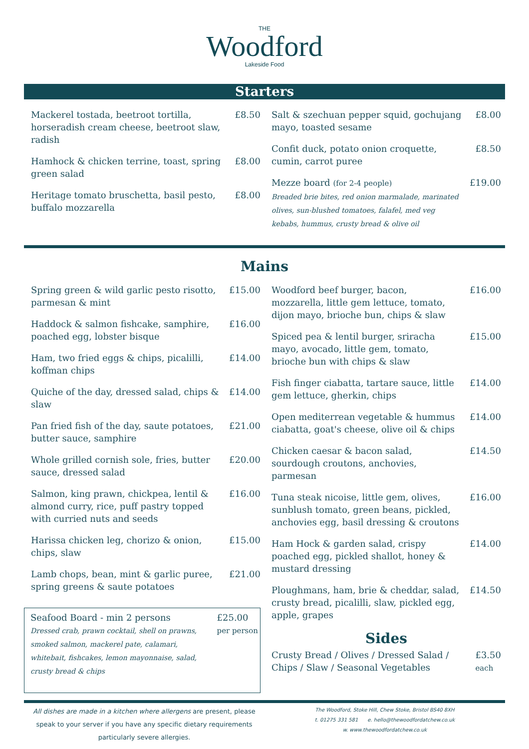THE
Woodford
Lakeside Food
Starters
Mackerel tostada, beetroot tortilla, horseradish cream cheese, beetroot slaw, radish £8.50
Hamhock & chicken terrine, toast, spring green salad £8.00
Heritage tomato bruschetta, basil pesto, buffalo mozzarella £8.00
Salt & szechuan pepper squid, gochujang mayo, toasted sesame £8.00
Confit duck, potato onion croquette, cumin, carrot puree £8.50
Mezze board (for 2-4 people)
Breaded brie bites, red onion marmalade, marinated olives, sun-blushed tomatoes, falafel, med veg kebabs, hummus, crusty bread & olive oil £19.00
Mains
Spring green & wild garlic pesto risotto, parmesan & mint £15.00
Haddock & salmon fishcake, samphire, poached egg, lobster bisque £16.00
Ham, two fried eggs & chips, picalilli, koffman chips £14.00
Quiche of the day, dressed salad, chips & slaw £14.00
Pan fried fish of the day, saute potatoes, butter sauce, samphire £21.00
Whole grilled cornish sole, fries, butter sauce, dressed salad £20.00
Salmon, king prawn, chickpea, lentil & almond curry, rice, puff pastry topped with curried nuts and seeds £16.00
Harissa chicken leg, chorizo & onion, chips, slaw £15.00
Lamb chops, bean, mint & garlic puree, spring greens & saute potatoes £21.00
Seafood Board - min 2 persons
Dressed crab, prawn cocktail, shell on prawns, smoked salmon, mackerel pate, calamari, whitebait, fishcakes, lemon mayonnaise, salad, crusty bread & chips £25.00
per person
Woodford beef burger, bacon, mozzarella, little gem lettuce, tomato, dijon mayo, brioche bun, chips & slaw £16.00
Spiced pea & lentil burger, sriracha mayo, avocado, little gem, tomato, brioche bun with chips & slaw £15.00
Fish finger ciabatta, tartare sauce, little gem lettuce, gherkin, chips £14.00
Open mediterrean vegetable & hummus ciabatta, goat's cheese, olive oil & chips £14.00
Chicken caesar & bacon salad, sourdough croutons, anchovies, parmesan £14.50
Tuna steak nicoise, little gem, olives, sunblush tomato, green beans, pickled, anchovies egg, basil dressing & croutons £16.00
Ham Hock & garden salad, crispy poached egg, pickled shallot, honey & mustard dressing £14.00
Ploughmans, ham, brie & cheddar, salad, crusty bread, picalilli, slaw, pickled egg, apple, grapes £14.50
Sides
Crusty Bread / Olives / Dressed Salad / Chips / Slaw / Seasonal Vegetables £3.50
each
All dishes are made in a kitchen where allergens are present, please speak to your server if you have any specific dietary requirements particularly severe allergies.
The Woodford, Stoke Hill, Chew Stoke, Bristol BS40 8XH
t. 01275 331 581 e. hello@thewoodfordatchew.co.uk
w. www.thewoodfordatchew.co.uk